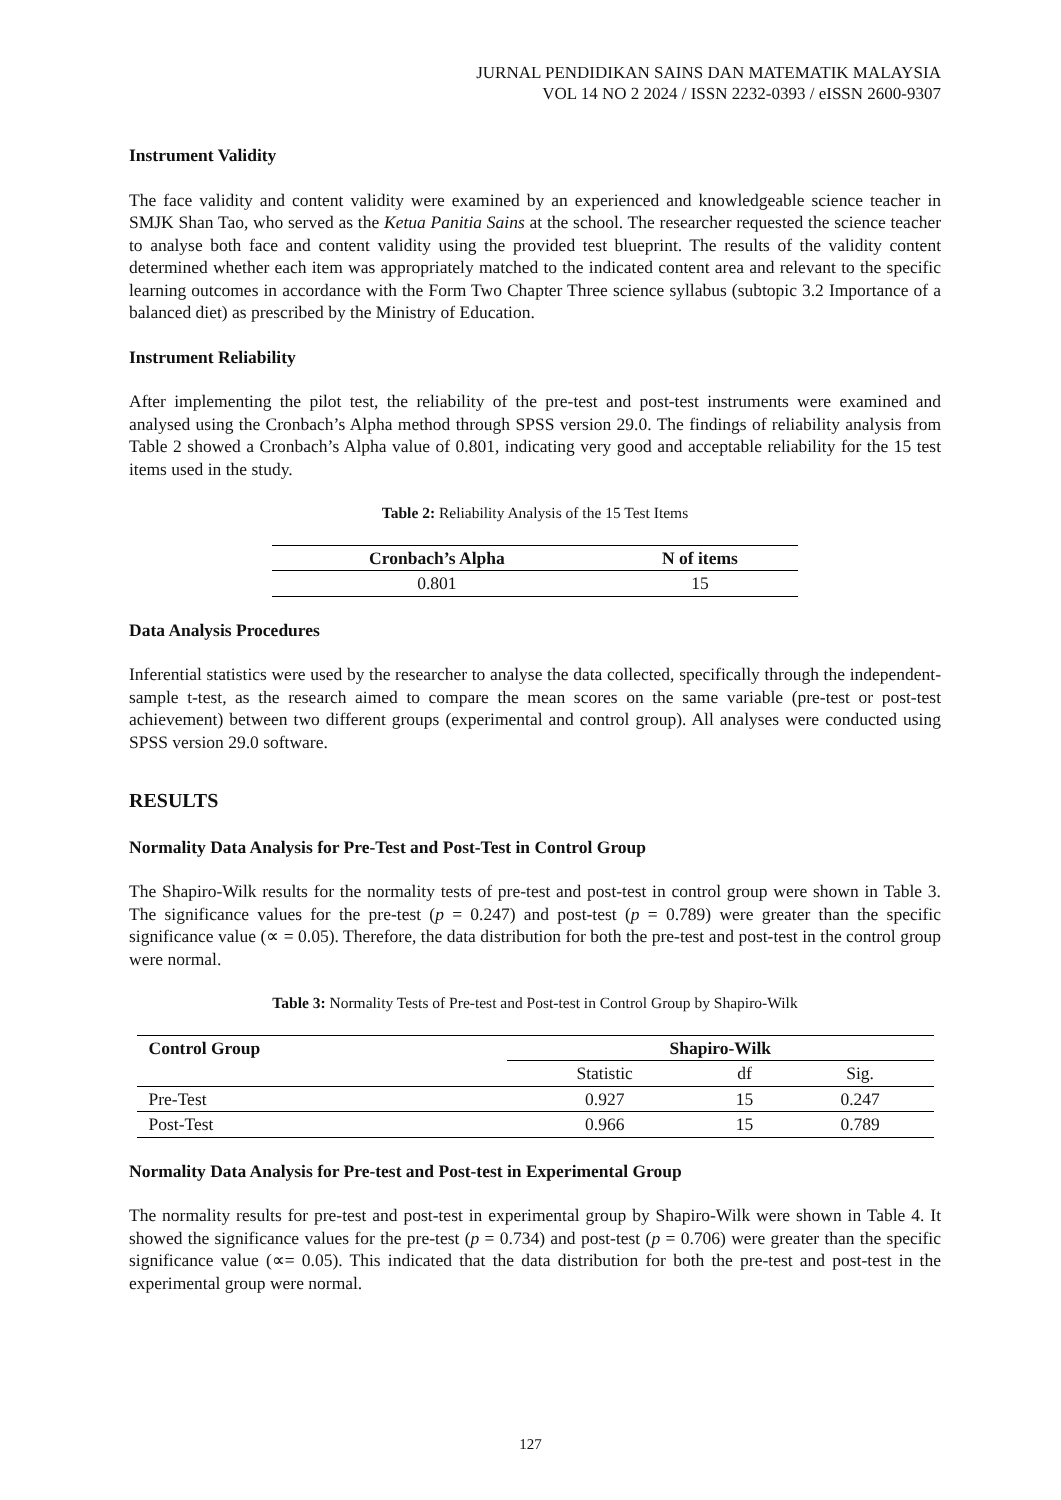JURNAL PENDIDIKAN SAINS DAN MATEMATIK MALAYSIA
VOL 14 NO 2 2024 / ISSN 2232-0393 / eISSN 2600-9307
Instrument Validity
The face validity and content validity were examined by an experienced and knowledgeable science teacher in SMJK Shan Tao, who served as the Ketua Panitia Sains at the school. The researcher requested the science teacher to analyse both face and content validity using the provided test blueprint. The results of the validity content determined whether each item was appropriately matched to the indicated content area and relevant to the specific learning outcomes in accordance with the Form Two Chapter Three science syllabus (subtopic 3.2 Importance of a balanced diet) as prescribed by the Ministry of Education.
Instrument Reliability
After implementing the pilot test, the reliability of the pre-test and post-test instruments were examined and analysed using the Cronbach’s Alpha method through SPSS version 29.0. The findings of reliability analysis from Table 2 showed a Cronbach’s Alpha value of 0.801, indicating very good and acceptable reliability for the 15 test items used in the study.
Table 2: Reliability Analysis of the 15 Test Items
| Cronbach’s Alpha | N of items |
| --- | --- |
| 0.801 | 15 |
Data Analysis Procedures
Inferential statistics were used by the researcher to analyse the data collected, specifically through the independent-sample t-test, as the research aimed to compare the mean scores on the same variable (pre-test or post-test achievement) between two different groups (experimental and control group). All analyses were conducted using SPSS version 29.0 software.
RESULTS
Normality Data Analysis for Pre-Test and Post-Test in Control Group
The Shapiro-Wilk results for the normality tests of pre-test and post-test in control group were shown in Table 3. The significance values for the pre-test (p = 0.247) and post-test (p = 0.789) were greater than the specific significance value (∝ = 0.05). Therefore, the data distribution for both the pre-test and post-test in the control group were normal.
Table 3: Normality Tests of Pre-test and Post-test in Control Group by Shapiro-Wilk
| Control Group | Shapiro-Wilk | | |
| --- | --- | --- | --- |
| | Statistic | df | Sig. |
| Pre-Test | 0.927 | 15 | 0.247 |
| Post-Test | 0.966 | 15 | 0.789 |
Normality Data Analysis for Pre-test and Post-test in Experimental Group
The normality results for pre-test and post-test in experimental group by Shapiro-Wilk were shown in Table 4. It showed the significance values for the pre-test (p = 0.734) and post-test (p = 0.706) were greater than the specific significance value (∝= 0.05). This indicated that the data distribution for both the pre-test and post-test in the experimental group were normal.
127